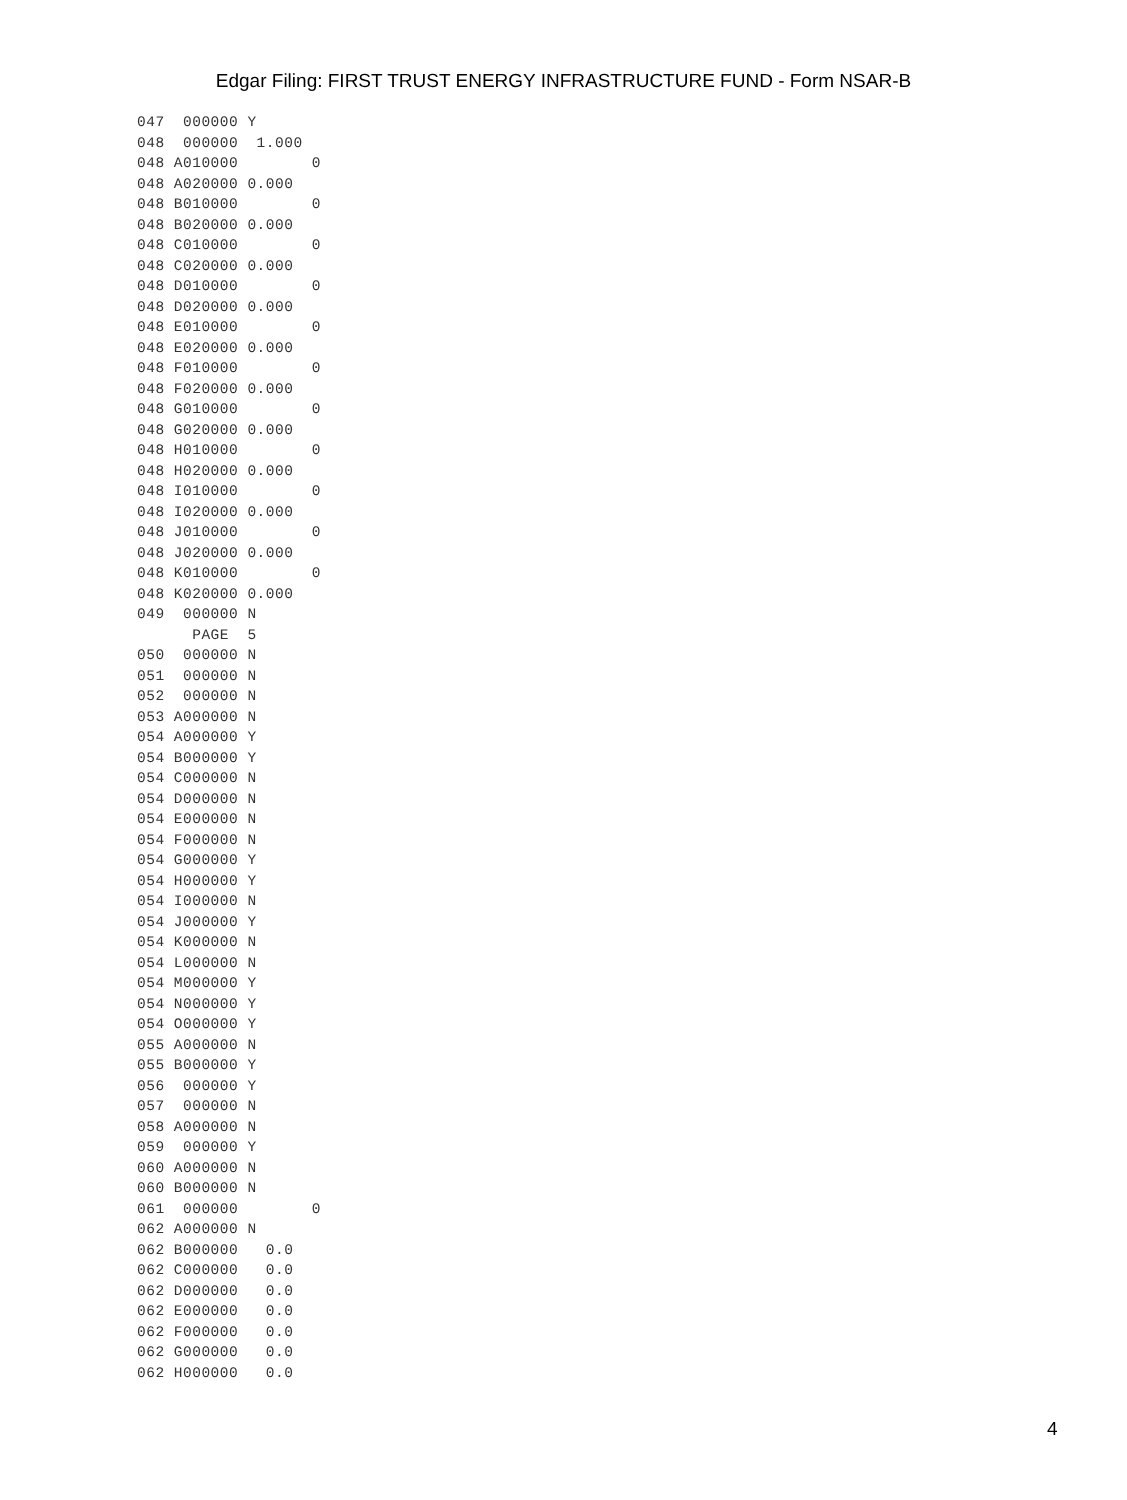Edgar Filing: FIRST TRUST ENERGY INFRASTRUCTURE FUND - Form NSAR-B
047  000000 Y
048  000000  1.000
048 A010000        0
048 A020000 0.000
048 B010000        0
048 B020000 0.000
048 C010000        0
048 C020000 0.000
048 D010000        0
048 D020000 0.000
048 E010000        0
048 E020000 0.000
048 F010000        0
048 F020000 0.000
048 G010000        0
048 G020000 0.000
048 H010000        0
048 H020000 0.000
048 I010000        0
048 I020000 0.000
048 J010000        0
048 J020000 0.000
048 K010000        0
048 K020000 0.000
049  000000 N
      PAGE  5
050  000000 N
051  000000 N
052  000000 N
053 A000000 N
054 A000000 Y
054 B000000 Y
054 C000000 N
054 D000000 N
054 E000000 N
054 F000000 N
054 G000000 Y
054 H000000 Y
054 I000000 N
054 J000000 Y
054 K000000 N
054 L000000 N
054 M000000 Y
054 N000000 Y
054 O000000 Y
055 A000000 N
055 B000000 Y
056  000000 Y
057  000000 N
058 A000000 N
059  000000 Y
060 A000000 N
060 B000000 N
061  000000        0
062 A000000 N
062 B000000   0.0
062 C000000   0.0
062 D000000   0.0
062 E000000   0.0
062 F000000   0.0
062 G000000   0.0
062 H000000   0.0
4